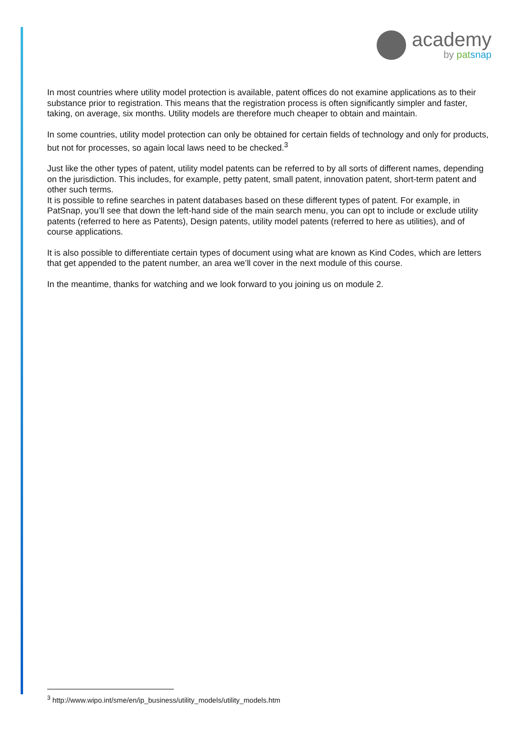academy
by pat snap
In most countries where utility model protection is available, patent offices do not examine applications as to their substance prior to registration. This means that the registration process is often significantly simpler and faster, taking, on average, six months. Utility models are therefore much cheaper to obtain and maintain.
In some countries, utility model protection can only be obtained for certain fields of technology and only for products, but not for processes, so again local laws need to be checked.<sup>3</sup>
Just like the other types of patent, utility model patents can be referred to by all sorts of different names, depending on the jurisdiction. This includes, for example, petty patent, small patent, innovation patent, short-term patent and other such terms.
It is possible to refine searches in patent databases based on these different types of patent. For example, in PatSnap, you’ll see that down the left-hand side of the main search menu, you can opt to include or exclude utility patents (referred to here as Patents), Design patents, utility model patents (referred to here as utilities), and of course applications.
It is also possible to differentiate certain types of document using what are known as Kind Codes, which are letters that get appended to the patent number, an area we’ll cover in the next module of this course.
In the meantime, thanks for watching and we look forward to you joining us on module 2.
<sup>3</sup> http://www.wipo.int/sme/en/ip_business/utility_models/utility_models.htm